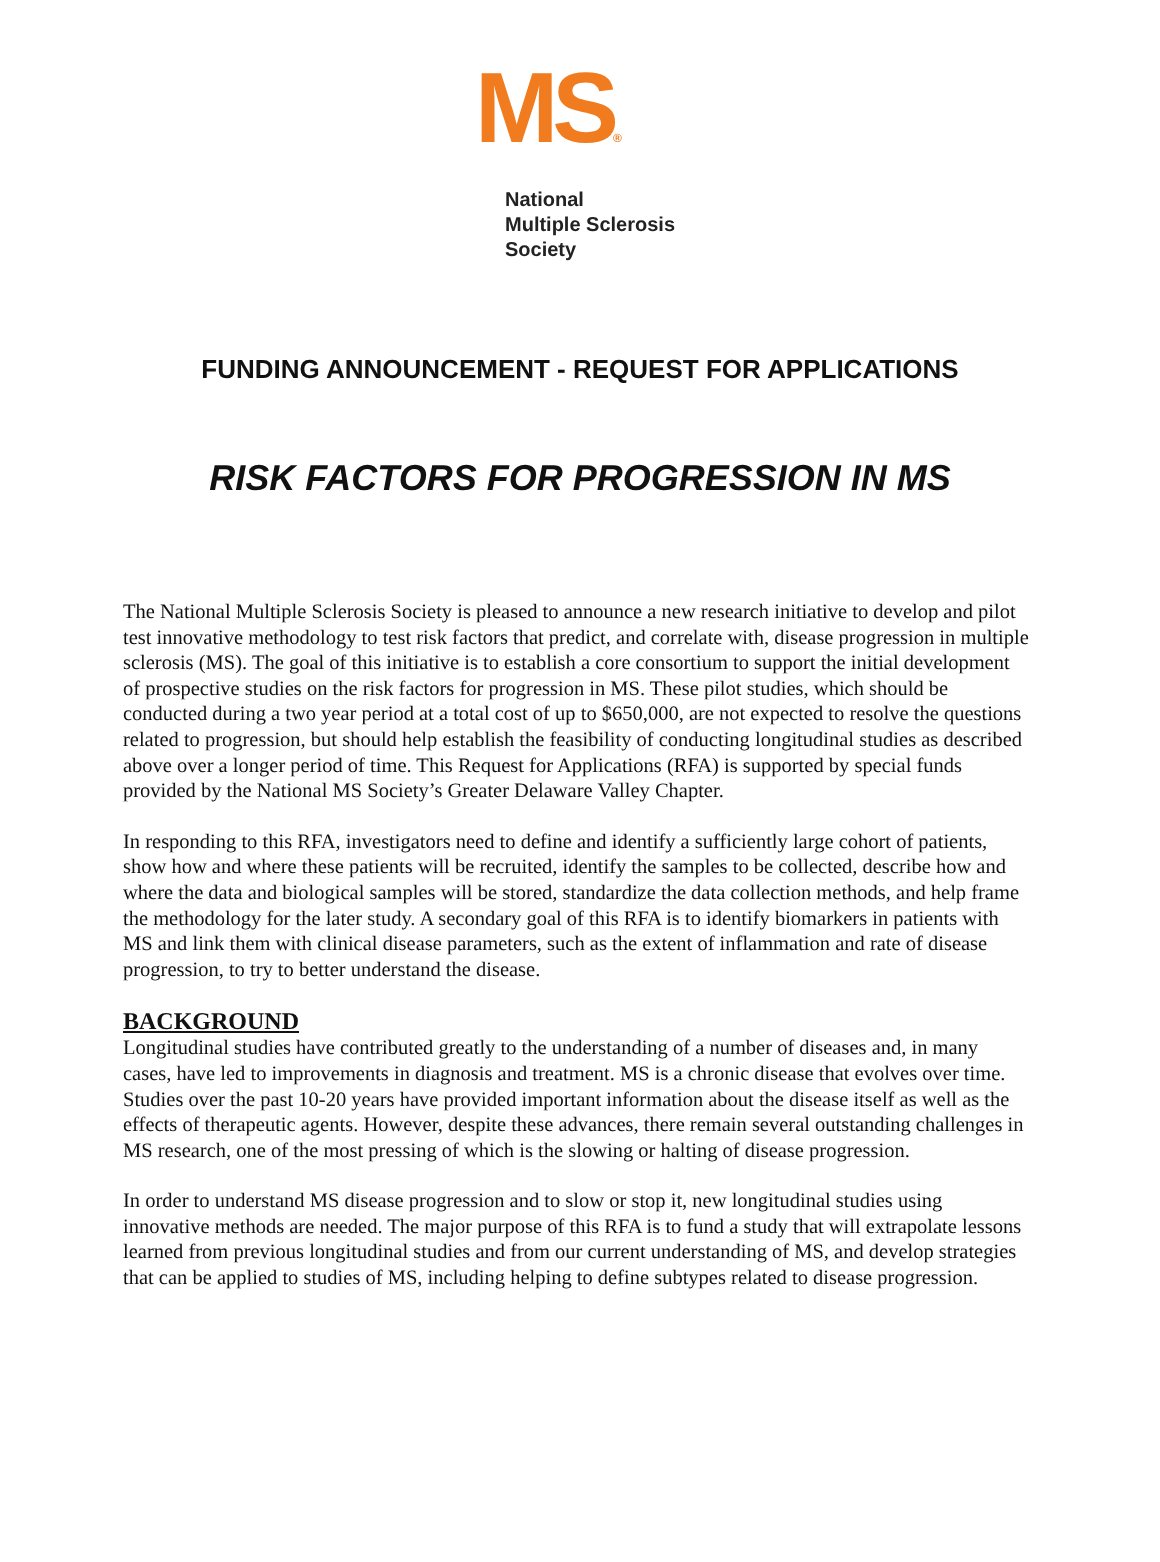MS®
National
Multiple Sclerosis
Society
FUNDING ANNOUNCEMENT - REQUEST FOR APPLICATIONS
RISK FACTORS FOR PROGRESSION IN MS
The National Multiple Sclerosis Society is pleased to announce a new research initiative to develop and pilot test innovative methodology to test risk factors that predict, and correlate with, disease progression in multiple sclerosis (MS). The goal of this initiative is to establish a core consortium to support the initial development of prospective studies on the risk factors for progression in MS. These pilot studies, which should be conducted during a two year period at a total cost of up to $650,000, are not expected to resolve the questions related to progression, but should help establish the feasibility of conducting longitudinal studies as described above over a longer period of time. This Request for Applications (RFA) is supported by special funds provided by the National MS Society’s Greater Delaware Valley Chapter.
In responding to this RFA, investigators need to define and identify a sufficiently large cohort of patients, show how and where these patients will be recruited, identify the samples to be collected, describe how and where the data and biological samples will be stored, standardize the data collection methods, and help frame the methodology for the later study. A secondary goal of this RFA is to identify biomarkers in patients with MS and link them with clinical disease parameters, such as the extent of inflammation and rate of disease progression, to try to better understand the disease.
BACKGROUND
Longitudinal studies have contributed greatly to the understanding of a number of diseases and, in many cases, have led to improvements in diagnosis and treatment. MS is a chronic disease that evolves over time. Studies over the past 10-20 years have provided important information about the disease itself as well as the effects of therapeutic agents. However, despite these advances, there remain several outstanding challenges in MS research, one of the most pressing of which is the slowing or halting of disease progression.
In order to understand MS disease progression and to slow or stop it, new longitudinal studies using innovative methods are needed. The major purpose of this RFA is to fund a study that will extrapolate lessons learned from previous longitudinal studies and from our current understanding of MS, and develop strategies that can be applied to studies of MS, including helping to define subtypes related to disease progression.